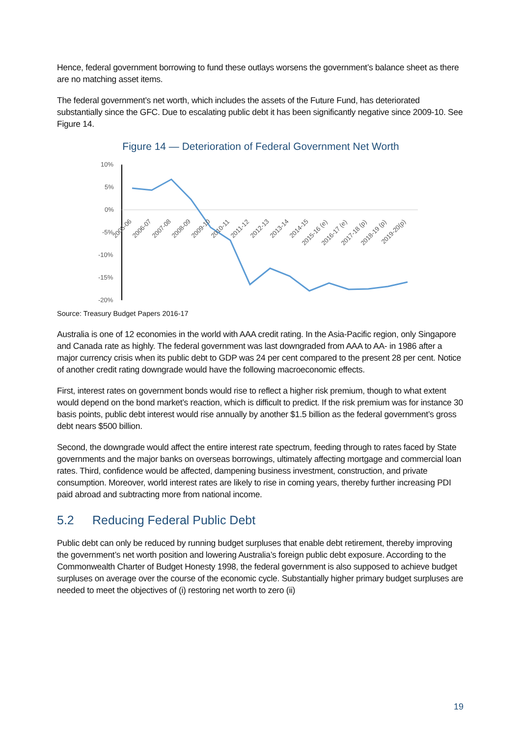Hence, federal government borrowing to fund these outlays worsens the government’s balance sheet as there are no matching asset items.
The federal government’s net worth, which includes the assets of the Future Fund, has deteriorated substantially since the GFC. Due to escalating public debt it has been significantly negative since 2009-10. See Figure 14.
Figure 14 — Deterioration of Federal Government Net Worth
10%
5%
0%
-5%
-10%
-15%
-20%
2005-06
2006-07
2007-08
2008-09
2009-10
2010-11
2011-12
2012-13
2013-14
2014-15
2015-16 (e)
2016-17 (e)
2017-18 (p)
2018-19 (p)
2019-20(p)
Source: Treasury Budget Papers 2016-17
Australia is one of 12 economies in the world with AAA credit rating. In the Asia-Pacific region, only Singapore and Canada rate as highly. The federal government was last downgraded from AAA to AA- in 1986 after a major currency crisis when its public debt to GDP was 24 per cent compared to the present 28 per cent. Notice of another credit rating downgrade would have the following macroeconomic effects.
First, interest rates on government bonds would rise to reflect a higher risk premium, though to what extent would depend on the bond market’s reaction, which is difficult to predict. If the risk premium was for instance 30 basis points, public debt interest would rise annually by another $1.5 billion as the federal government’s gross debt nears $500 billion.
Second, the downgrade would affect the entire interest rate spectrum, feeding through to rates faced by State governments and the major banks on overseas borrowings, ultimately affecting mortgage and commercial loan rates. Third, confidence would be affected, dampening business investment, construction, and private consumption. Moreover, world interest rates are likely to rise in coming years, thereby further increasing PDI paid abroad and subtracting more from national income.
5.2 Reducing Federal Public Debt
Public debt can only be reduced by running budget surpluses that enable debt retirement, thereby improving the government’s net worth position and lowering Australia’s foreign public debt exposure. According to the Commonwealth Charter of Budget Honesty 1998, the federal government is also supposed to achieve budget surpluses on average over the course of the economic cycle. Substantially higher primary budget surpluses are needed to meet the objectives of (i) restoring net worth to zero (ii)
19